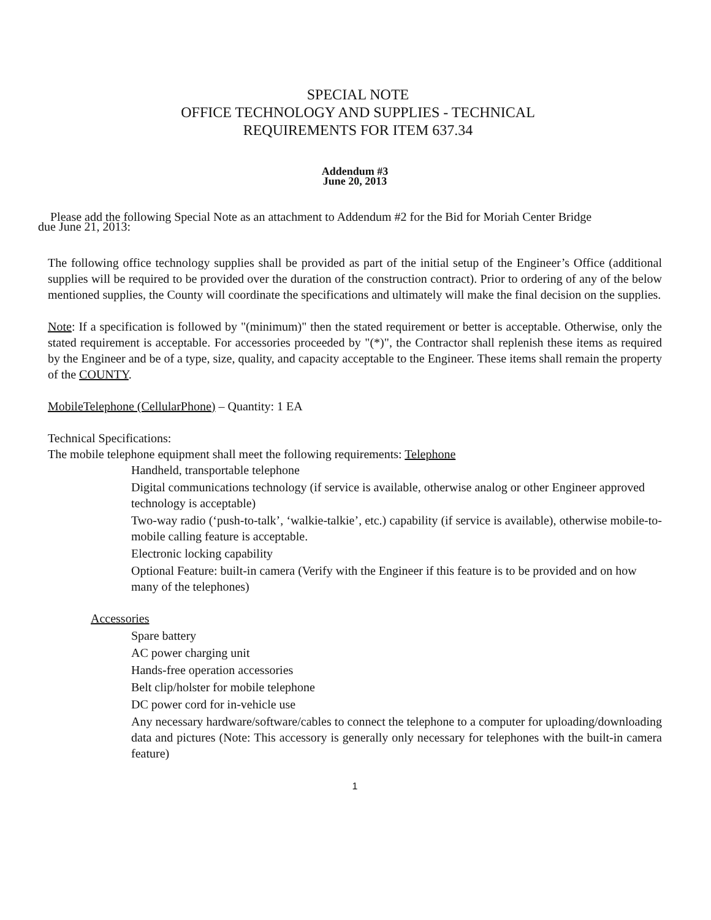SPECIAL NOTE
OFFICE TECHNOLOGY AND SUPPLIES - TECHNICAL
REQUIREMENTS FOR ITEM 637.34
Addendum #3
June 20, 2013
Please add the following Special Note as an attachment to Addendum #2 for the Bid for Moriah Center Bridge
due June 21, 2013:
The following office technology supplies shall be provided as part of the initial setup of the Engineer’s Office (additional supplies will be required to be provided over the duration of the construction contract). Prior to ordering of any of the below mentioned supplies, the County will coordinate the specifications and ultimately will make the final decision on the supplies.
Note: If a specification is followed by "(minimum)" then the stated requirement or better is acceptable. Otherwise, only the stated requirement is acceptable. For accessories proceeded by "(*)", the Contractor shall replenish these items as required by the Engineer and be of a type, size, quality, and capacity acceptable to the Engineer. These items shall remain the property of the COUNTY.
MobileTelephone (CellularPhone) – Quantity: 1 EA
Technical Specifications:
The mobile telephone equipment shall meet the following requirements: Telephone
Handheld, transportable telephone
Digital communications technology (if service is available, otherwise analog or other Engineer approved technology is acceptable)
Two-way radio (‘push-to-talk’, ‘walkie-talkie’, etc.) capability (if service is available), otherwise mobile-to-mobile calling feature is acceptable.
Electronic locking capability
Optional Feature: built-in camera (Verify with the Engineer if this feature is to be provided and on how many of the telephones)
Accessories
Spare battery
AC power charging unit
Hands-free operation accessories
Belt clip/holster for mobile telephone
DC power cord for in-vehicle use
Any necessary hardware/software/cables to connect the telephone to a computer for uploading/downloading data and pictures (Note: This accessory is generally only necessary for telephones with the built-in camera feature)
1